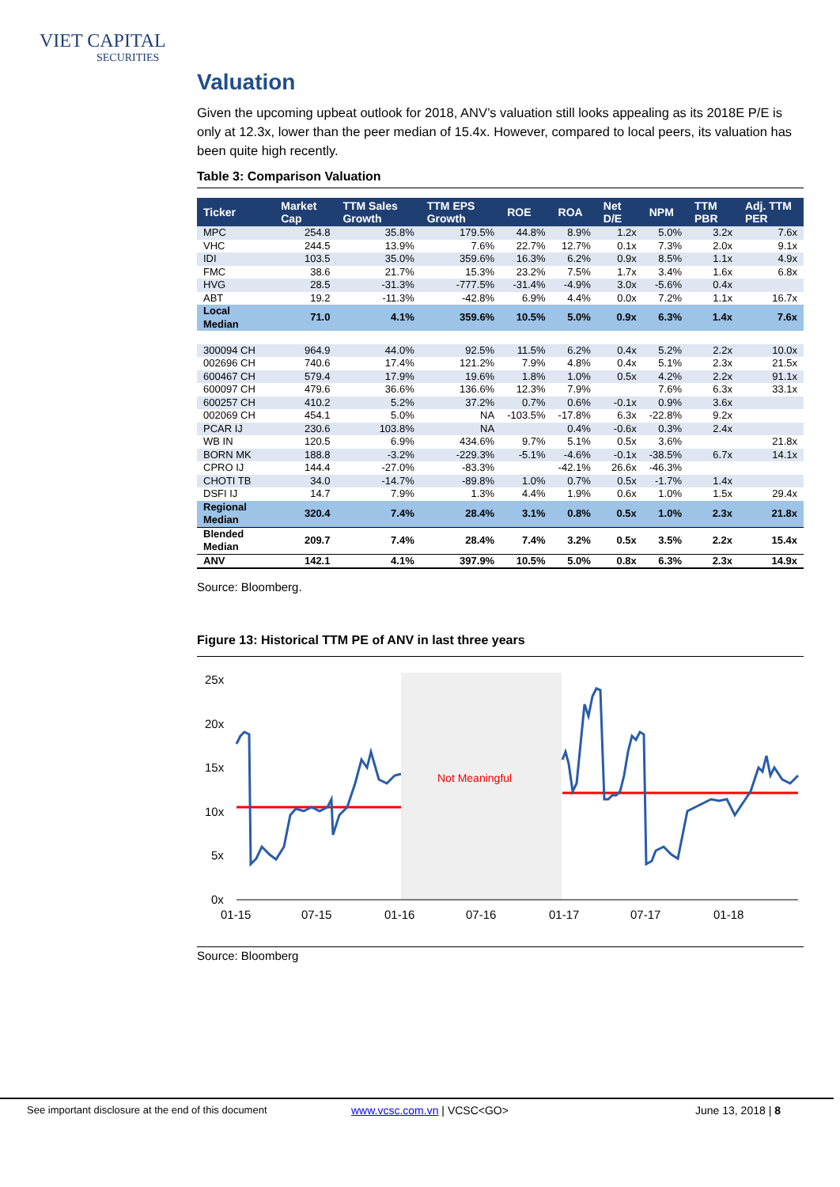VIET CAPITAL
SECURITIES
Valuation
Given the upcoming upbeat outlook for 2018, ANV’s valuation still looks appealing as its 2018E P/E is only at 12.3x, lower than the peer median of 15.4x. However, compared to local peers, its valuation has been quite high recently.
Table 3: Comparison Valuation
| Ticker | Market Cap | TTM Sales Growth | TTM EPS Growth | ROE | ROA | Net D/E | NPM | TTM PBR | Adj. TTM PER |
| --- | --- | --- | --- | --- | --- | --- | --- | --- | --- |
| MPC | 254.8 | 35.8% | 179.5% | 44.8% | 8.9% | 1.2x | 5.0% | 3.2x | 7.6x |
| VHC | 244.5 | 13.9% | 7.6% | 22.7% | 12.7% | 0.1x | 7.3% | 2.0x | 9.1x |
| IDI | 103.5 | 35.0% | 359.6% | 16.3% | 6.2% | 0.9x | 8.5% | 1.1x | 4.9x |
| FMC | 38.6 | 21.7% | 15.3% | 23.2% | 7.5% | 1.7x | 3.4% | 1.6x | 6.8x |
| HVG | 28.5 | -31.3% | -777.5% | -31.4% | -4.9% | 3.0x | -5.6% | 0.4x | |
| ABT | 19.2 | -11.3% | -42.8% | 6.9% | 4.4% | 0.0x | 7.2% | 1.1x | 16.7x |
| Local Median | 71.0 | 4.1% | 359.6% | 10.5% | 5.0% | 0.9x | 6.3% | 1.4x | 7.6x |
| 300094 CH | 964.9 | 44.0% | 92.5% | 11.5% | 6.2% | 0.4x | 5.2% | 2.2x | 10.0x |
| 002696 CH | 740.6 | 17.4% | 121.2% | 7.9% | 4.8% | 0.4x | 5.1% | 2.3x | 21.5x |
| 600467 CH | 579.4 | 17.9% | 19.6% | 1.8% | 1.0% | 0.5x | 4.2% | 2.2x | 91.1x |
| 600097 CH | 479.6 | 36.6% | 136.6% | 12.3% | 7.9% | | 7.6% | 6.3x | 33.1x |
| 600257 CH | 410.2 | 5.2% | 37.2% | 0.7% | 0.6% | -0.1x | 0.9% | 3.6x | |
| 002069 CH | 454.1 | 5.0% | NA | -103.5% | -17.8% | 6.3x | -22.8% | 9.2x | |
| PCAR IJ | 230.6 | 103.8% | NA | | 0.4% | -0.6x | 0.3% | 2.4x | |
| WB IN | 120.5 | 6.9% | 434.6% | 9.7% | 5.1% | 0.5x | 3.6% | | 21.8x |
| BORN MK | 188.8 | -3.2% | -229.3% | -5.1% | -4.6% | -0.1x | -38.5% | 6.7x | 14.1x |
| CPRO IJ | 144.4 | -27.0% | -83.3% | | -42.1% | 26.6x | -46.3% | | |
| CHOTI TB | 34.0 | -14.7% | -89.8% | 1.0% | 0.7% | 0.5x | -1.7% | 1.4x | |
| DSFI IJ | 14.7 | 7.9% | 1.3% | 4.4% | 1.9% | 0.6x | 1.0% | 1.5x | 29.4x |
| Regional Median | 320.4 | 7.4% | 28.4% | 3.1% | 0.8% | 0.5x | 1.0% | 2.3x | 21.8x |
| Blended Median | 209.7 | 7.4% | 28.4% | 7.4% | 3.2% | 0.5x | 3.5% | 2.2x | 15.4x |
| ANV | 142.1 | 4.1% | 397.9% | 10.5% | 5.0% | 0.8x | 6.3% | 2.3x | 14.9x |
Source: Bloomberg.
Figure 13: Historical TTM PE of ANV in last three years
25x
20x
15x
10x
5x
0x
01-15
07-15
01-16
07-16
01-17
07-17
01-18
Not Meaningful
Source: Bloomberg
See important disclosure at the end of this document www.vcsc.com.vn | VCSC<GO> June 13, 2018 | 8